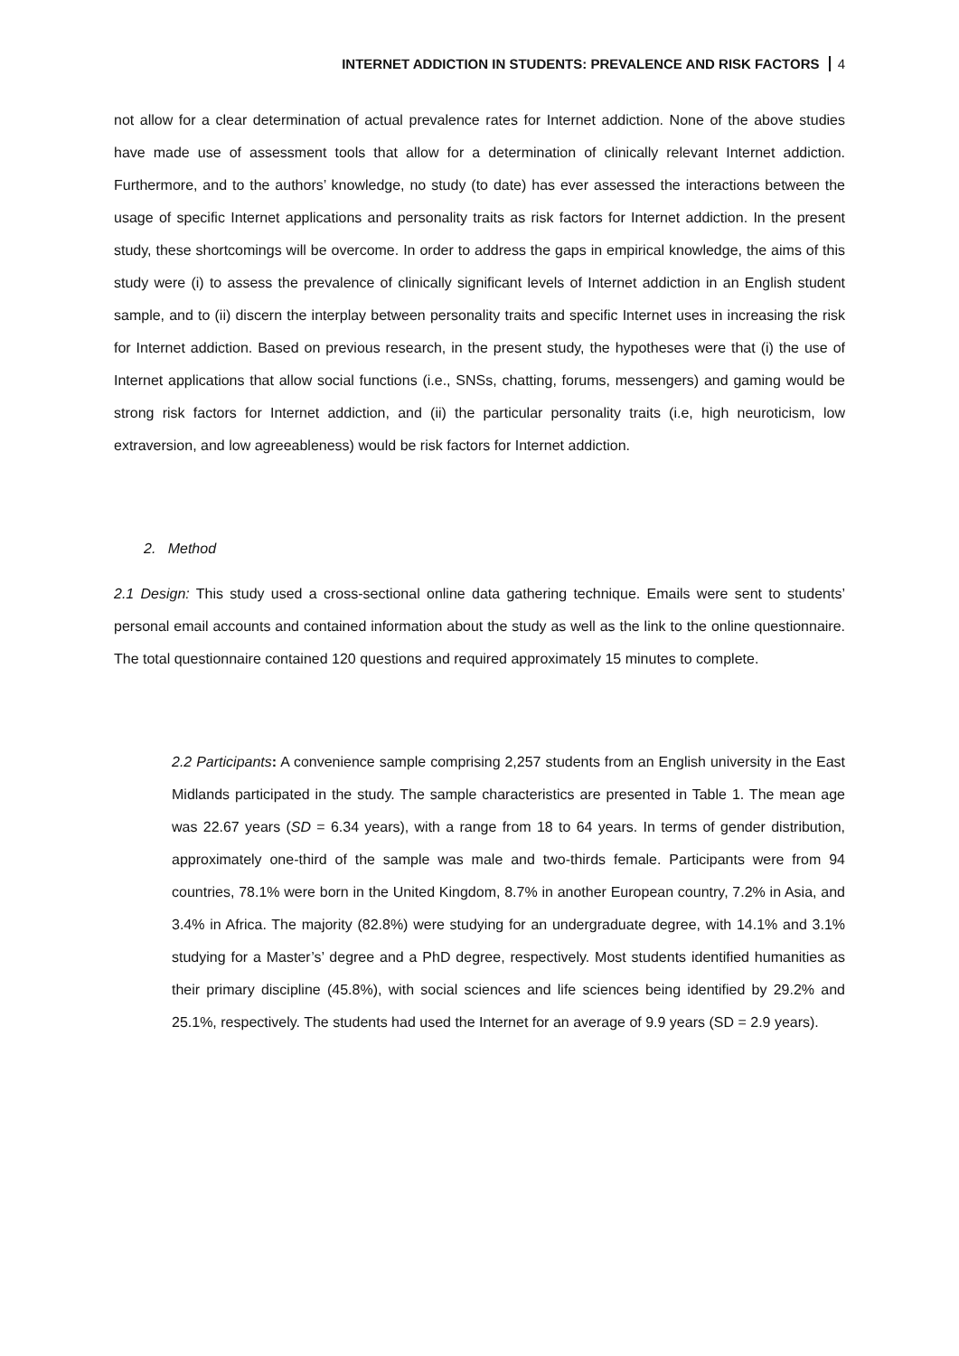INTERNET ADDICTION IN STUDENTS: PREVALENCE AND RISK FACTORS 4
not allow for a clear determination of actual prevalence rates for Internet addiction. None of the above studies have made use of assessment tools that allow for a determination of clinically relevant Internet addiction. Furthermore, and to the authors’ knowledge, no study (to date) has ever assessed the interactions between the usage of specific Internet applications and personality traits as risk factors for Internet addiction. In the present study, these shortcomings will be overcome. In order to address the gaps in empirical knowledge, the aims of this study were (i) to assess the prevalence of clinically significant levels of Internet addiction in an English student sample, and to (ii) discern the interplay between personality traits and specific Internet uses in increasing the risk for Internet addiction. Based on previous research, in the present study, the hypotheses were that (i) the use of Internet applications that allow social functions (i.e., SNSs, chatting, forums, messengers) and gaming would be strong risk factors for Internet addiction, and (ii) the particular personality traits (i.e, high neuroticism, low extraversion, and low agreeableness) would be risk factors for Internet addiction.
2. Method
2.1 Design: This study used a cross-sectional online data gathering technique. Emails were sent to students’ personal email accounts and contained information about the study as well as the link to the online questionnaire. The total questionnaire contained 120 questions and required approximately 15 minutes to complete.
2.2 Participants: A convenience sample comprising 2,257 students from an English university in the East Midlands participated in the study. The sample characteristics are presented in Table 1. The mean age was 22.67 years (SD = 6.34 years), with a range from 18 to 64 years. In terms of gender distribution, approximately one-third of the sample was male and two-thirds female. Participants were from 94 countries, 78.1% were born in the United Kingdom, 8.7% in another European country, 7.2% in Asia, and 3.4% in Africa. The majority (82.8%) were studying for an undergraduate degree, with 14.1% and 3.1% studying for a Master’s’ degree and a PhD degree, respectively. Most students identified humanities as their primary discipline (45.8%), with social sciences and life sciences being identified by 29.2% and 25.1%, respectively. The students had used the Internet for an average of 9.9 years (SD = 2.9 years).